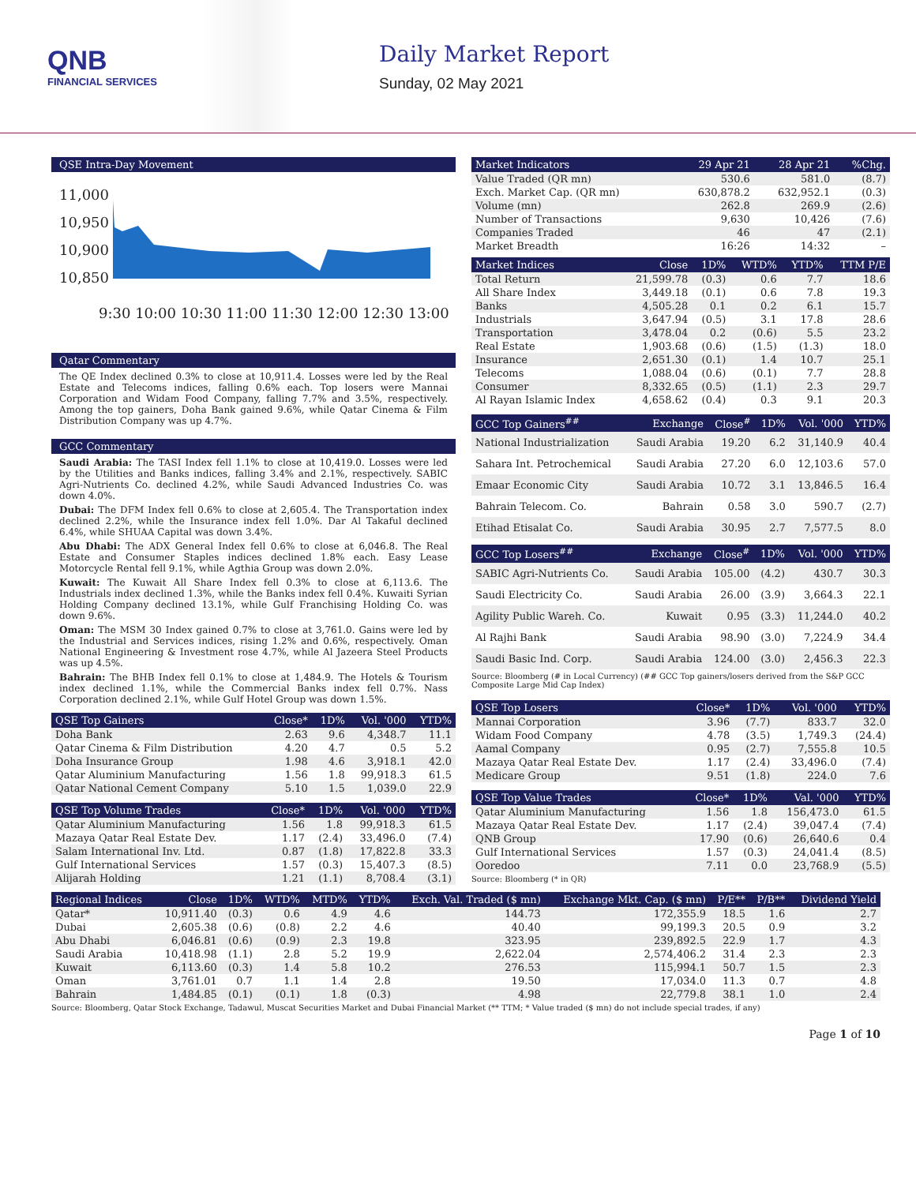QNB
FINANCIAL SERVICES
Daily Market Report
Sunday, 02 May 2021
QSE Intra-Day Movement
11,000
10,950
10,900
10,850
9:30 10:00 10:30 11:00 11:30 12:00 12:30 13:00
Qatar Commentary
The QE Index declined 0.3% to close at 10,911.4. Losses were led by the Real Estate and Telecoms indices, falling 0.6% each. Top losers were Mannai Corporation and Widam Food Company, falling 7.7% and 3.5%, respectively. Among the top gainers, Doha Bank gained 9.6%, while Qatar Cinema & Film Distribution Company was up 4.7%.
GCC Commentary
Saudi Arabia: The TASI Index fell 1.1% to close at 10,419.0. Losses were led by the Utilities and Banks indices, falling 3.4% and 2.1%, respectively. SABIC Agri-Nutrients Co. declined 4.2%, while Saudi Advanced Industries Co. was down 4.0%.
Dubai: The DFM Index fell 0.6% to close at 2,605.4. The Transportation index declined 2.2%, while the Insurance index fell 1.0%. Dar Al Takaful declined 6.4%, while SHUAA Capital was down 3.4%.
Abu Dhabi: The ADX General Index fell 0.6% to close at 6,046.8. The Real Estate and Consumer Staples indices declined 1.8% each. Easy Lease Motorcycle Rental fell 9.1%, while Agthia Group was down 2.0%.
Kuwait: The Kuwait All Share Index fell 0.3% to close at 6,113.6. The Industrials index declined 1.3%, while the Banks index fell 0.4%. Kuwaiti Syrian Holding Company declined 13.1%, while Gulf Franchising Holding Co. was down 9.6%.
Oman: The MSM 30 Index gained 0.7% to close at 3,761.0. Gains were led by the Industrial and Services indices, rising 1.2% and 0.6%, respectively. Oman National Engineering & Investment rose 4.7%, while Al Jazeera Steel Products was up 4.5%.
Bahrain: The BHB Index fell 0.1% to close at 1,484.9. The Hotels & Tourism index declined 1.1%, while the Commercial Banks index fell 0.7%. Nass Corporation declined 2.1%, while Gulf Hotel Group was down 1.5%.
| QSE Top Gainers | Close* | 1D% | Vol. '000 | YTD% |
| --- | --- | --- | --- | --- |
| Doha Bank | 2.63 | 9.6 | 4,348.7 | 11.1 |
| Qatar Cinema & Film Distribution | 4.20 | 4.7 | 0.5 | 5.2 |
| Doha Insurance Group | 1.98 | 4.6 | 3,918.1 | 42.0 |
| Qatar Aluminium Manufacturing | 1.56 | 1.8 | 99,918.3 | 61.5 |
| Qatar National Cement Company | 5.10 | 1.5 | 1,039.0 | 22.9 |
| QSE Top Volume Trades | Close* | 1D% | Vol. '000 | YTD% |
| --- | --- | --- | --- | --- |
| Qatar Aluminium Manufacturing | 1.56 | 1.8 | 99,918.3 | 61.5 |
| Mazaya Qatar Real Estate Dev. | 1.17 | (2.4) | 33,496.0 | (7.4) |
| Salam International Inv. Ltd. | 0.87 | (1.8) | 17,822.8 | 33.3 |
| Gulf International Services | 1.57 | (0.3) | 15,407.3 | (8.5) |
| Alijarah Holding | 1.21 | (1.1) | 8,708.4 | (3.1) |
| Market Indicators | 29 Apr 21 | 28 Apr 21 | %Chg. |
| --- | --- | --- | --- |
| Value Traded (QR mn) | 530.6 | 581.0 | (8.7) |
| Exch. Market Cap. (QR mn) | 630,878.2 | 632,952.1 | (0.3) |
| Volume (mn) | 262.8 | 269.9 | (2.6) |
| Number of Transactions | 9,630 | 10,426 | (7.6) |
| Companies Traded | 46 | 47 | (2.1) |
| Market Breadth | 16:26 | 14:32 | – |
| Market Indices | Close | 1D% | WTD% | YTD% | TTM P/E |
| --- | --- | --- | --- | --- | --- |
| Total Return | 21,599.78 | (0.3) | 0.6 | 7.7 | 18.6 |
| All Share Index | 3,449.18 | (0.1) | 0.6 | 7.8 | 19.3 |
| Banks | 4,505.28 | 0.1 | 0.2 | 6.1 | 15.7 |
| Industrials | 3,647.94 | (0.5) | 3.1 | 17.8 | 28.6 |
| Transportation | 3,478.04 | 0.2 | (0.6) | 5.5 | 23.2 |
| Real Estate | 1,903.68 | (0.6) | (1.5) | (1.3) | 18.0 |
| Insurance | 2,651.30 | (0.1) | 1.4 | 10.7 | 25.1 |
| Telecoms | 1,088.04 | (0.6) | (0.1) | 7.7 | 28.8 |
| Consumer | 8,332.65 | (0.5) | (1.1) | 2.3 | 29.7 |
| Al Rayan Islamic Index | 4,658.62 | (0.4) | 0.3 | 9.1 | 20.3 |
| GCC Top Gainers<sup>##</sup> | Exchange | Close<sup>#</sup> | 1D% | Vol. '000 | YTD% |
| --- | --- | --- | --- | --- | --- |
| National Industrialization | Saudi Arabia | 19.20 | 6.2 | 31,140.9 | 40.4 |
| Sahara Int. Petrochemical | Saudi Arabia | 27.20 | 6.0 | 12,103.6 | 57.0 |
| Emaar Economic City | Saudi Arabia | 10.72 | 3.1 | 13,846.5 | 16.4 |
| Bahrain Telecom. Co. | Bahrain | 0.58 | 3.0 | 590.7 | (2.7) |
| Etihad Etisalat Co. | Saudi Arabia | 30.95 | 2.7 | 7,577.5 | 8.0 |
| GCC Top Losers<sup>##</sup> | Exchange | Close<sup>#</sup> | 1D% | Vol. '000 | YTD% |
| --- | --- | --- | --- | --- | --- |
| SABIC Agri-Nutrients Co. | Saudi Arabia | 105.00 | (4.2) | 430.7 | 30.3 |
| Saudi Electricity Co. | Saudi Arabia | 26.00 | (3.9) | 3,664.3 | 22.1 |
| Agility Public Wareh. Co. | Kuwait | 0.95 | (3.3) | 11,244.0 | 40.2 |
| Al Rajhi Bank | Saudi Arabia | 98.90 | (3.0) | 7,224.9 | 34.4 |
| Saudi Basic Ind. Corp. | Saudi Arabia | 124.00 | (3.0) | 2,456.3 | 22.3 |
Source: Bloomberg (# in Local Currency) (## GCC Top gainers/losers derived from the S&P GCC Composite Large Mid Cap Index)
| QSE Top Losers | Close* | 1D% | Vol. '000 | YTD% |
| --- | --- | --- | --- | --- |
| Mannai Corporation | 3.96 | (7.7) | 833.7 | 32.0 |
| Widam Food Company | 4.78 | (3.5) | 1,749.3 | (24.4) |
| Aamal Company | 0.95 | (2.7) | 7,555.8 | 10.5 |
| Mazaya Qatar Real Estate Dev. | 1.17 | (2.4) | 33,496.0 | (7.4) |
| Medicare Group | 9.51 | (1.8) | 224.0 | 7.6 |
| QSE Top Value Trades | Close* | 1D% | Val. '000 | YTD% |
| --- | --- | --- | --- | --- |
| Qatar Aluminium Manufacturing | 1.56 | 1.8 | 156,473.0 | 61.5 |
| Mazaya Qatar Real Estate Dev. | 1.17 | (2.4) | 39,047.4 | (7.4) |
| QNB Group | 17.90 | (0.6) | 26,640.6 | 0.4 |
| Gulf International Services | 1.57 | (0.3) | 24,041.4 | (8.5) |
| Ooredoo | 7.11 | 0.0 | 23,768.9 | (5.5) |
Source: Bloomberg (* in QR)
| Regional Indices | Close | 1D% | WTD% | MTD% | YTD% | Exch. Val. Traded ($ mn) | Exchange Mkt. Cap. ($ mn) | P/E** | P/B** | Dividend Yield |
| --- | --- | --- | --- | --- | --- | --- | --- | --- | --- | --- |
| Qatar* | 10,911.40 | (0.3) | 0.6 | 4.9 | 4.6 | 144.73 | 172,355.9 | 18.5 | 1.6 | 2.7 |
| Dubai | 2,605.38 | (0.6) | (0.8) | 2.2 | 4.6 | 40.40 | 99,199.3 | 20.5 | 0.9 | 3.2 |
| Abu Dhabi | 6,046.81 | (0.6) | (0.9) | 2.3 | 19.8 | 323.95 | 239,892.5 | 22.9 | 1.7 | 4.3 |
| Saudi Arabia | 10,418.98 | (1.1) | 2.8 | 5.2 | 19.9 | 2,622.04 | 2,574,406.2 | 31.4 | 2.3 | 2.3 |
| Kuwait | 6,113.60 | (0.3) | 1.4 | 5.8 | 10.2 | 276.53 | 115,994.1 | 50.7 | 1.5 | 2.3 |
| Oman | 3,761.01 | 0.7 | 1.1 | 1.4 | 2.8 | 19.50 | 17,034.0 | 11.3 | 0.7 | 4.8 |
| Bahrain | 1,484.85 | (0.1) | (0.1) | 1.8 | (0.3) | 4.98 | 22,779.8 | 38.1 | 1.0 | 2.4 |
Source: Bloomberg, Qatar Stock Exchange, Tadawul, Muscat Securities Market and Dubai Financial Market (** TTM; * Value traded ($ mn) do not include special trades, if any)
Page 1 of 10